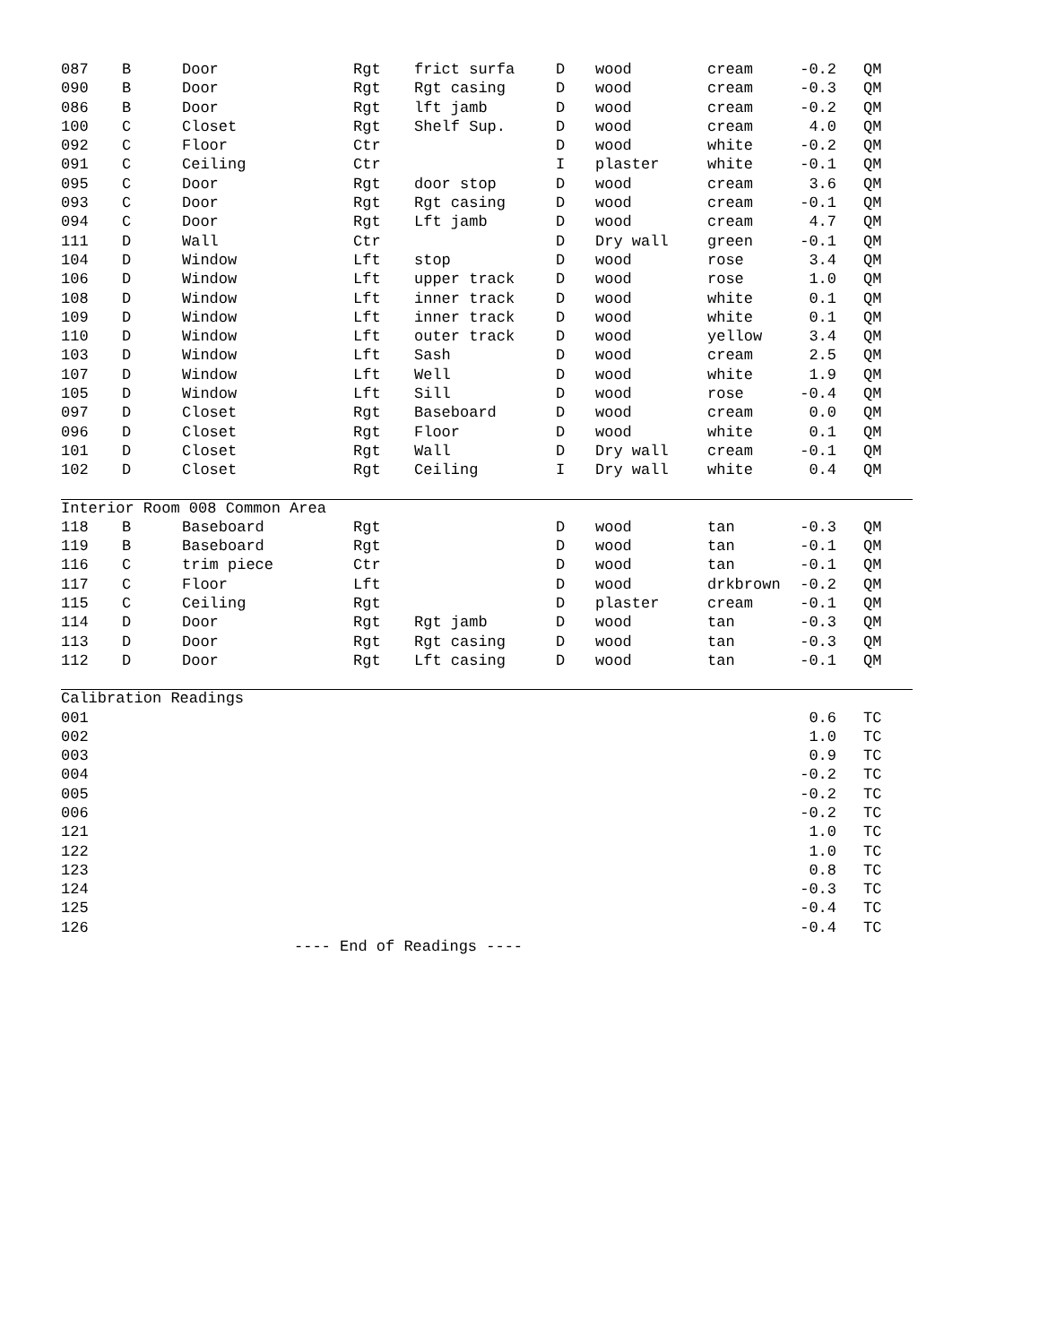| 087 | B | Door | Rgt | frict surfa | D | wood | cream | -0.2 | QM |
| 090 | B | Door | Rgt | Rgt casing | D | wood | cream | -0.3 | QM |
| 086 | B | Door | Rgt | lft jamb | D | wood | cream | -0.2 | QM |
| 100 | C | Closet | Rgt | Shelf Sup. | D | wood | cream | 4.0 | QM |
| 092 | C | Floor | Ctr | | D | wood | white | -0.2 | QM |
| 091 | C | Ceiling | Ctr | | I | plaster | white | -0.1 | QM |
| 095 | C | Door | Rgt | door stop | D | wood | cream | 3.6 | QM |
| 093 | C | Door | Rgt | Rgt casing | D | wood | cream | -0.1 | QM |
| 094 | C | Door | Rgt | Lft jamb | D | wood | cream | 4.7 | QM |
| 111 | D | Wall | Ctr | | D | Dry wall | green | -0.1 | QM |
| 104 | D | Window | Lft | stop | D | wood | rose | 3.4 | QM |
| 106 | D | Window | Lft | upper track | D | wood | rose | 1.0 | QM |
| 108 | D | Window | Lft | inner track | D | wood | white | 0.1 | QM |
| 109 | D | Window | Lft | inner track | D | wood | white | 0.1 | QM |
| 110 | D | Window | Lft | outer track | D | wood | yellow | 3.4 | QM |
| 103 | D | Window | Lft | Sash | D | wood | cream | 2.5 | QM |
| 107 | D | Window | Lft | Well | D | wood | white | 1.9 | QM |
| 105 | D | Window | Lft | Sill | D | wood | rose | -0.4 | QM |
| 097 | D | Closet | Rgt | Baseboard | D | wood | cream | 0.0 | QM |
| 096 | D | Closet | Rgt | Floor | D | wood | white | 0.1 | QM |
| 101 | D | Closet | Rgt | Wall | D | Dry wall | cream | -0.1 | QM |
| 102 | D | Closet | Rgt | Ceiling | I | Dry wall | white | 0.4 | QM |
| Interior Room 008 Common Area | | | | | | | | | |
| 118 | B | Baseboard | Rgt | | D | wood | tan | -0.3 | QM |
| 119 | B | Baseboard | Rgt | | D | wood | tan | -0.1 | QM |
| 116 | C | trim piece | Ctr | | D | wood | tan | -0.1 | QM |
| 117 | C | Floor | Lft | | D | wood | drkbrown | -0.2 | QM |
| 115 | C | Ceiling | Rgt | | D | plaster | cream | -0.1 | QM |
| 114 | D | Door | Rgt | Rgt jamb | D | wood | tan | -0.3 | QM |
| 113 | D | Door | Rgt | Rgt casing | D | wood | tan | -0.3 | QM |
| 112 | D | Door | Rgt | Lft casing | D | wood | tan | -0.1 | QM |
| Calibration Readings | | | | | | | | | |
| 001 | | | | | | | | 0.6 | TC |
| 002 | | | | | | | | 1.0 | TC |
| 003 | | | | | | | | 0.9 | TC |
| 004 | | | | | | | | -0.2 | TC |
| 005 | | | | | | | | -0.2 | TC |
| 006 | | | | | | | | -0.2 | TC |
| 121 | | | | | | | | 1.0 | TC |
| 122 | | | | | | | | 1.0 | TC |
| 123 | | | | | | | | 0.8 | TC |
| 124 | | | | | | | | -0.3 | TC |
| 125 | | | | | | | | -0.4 | TC |
| 126 | | | | | | | | -0.4 | TC |
---- End of Readings ----